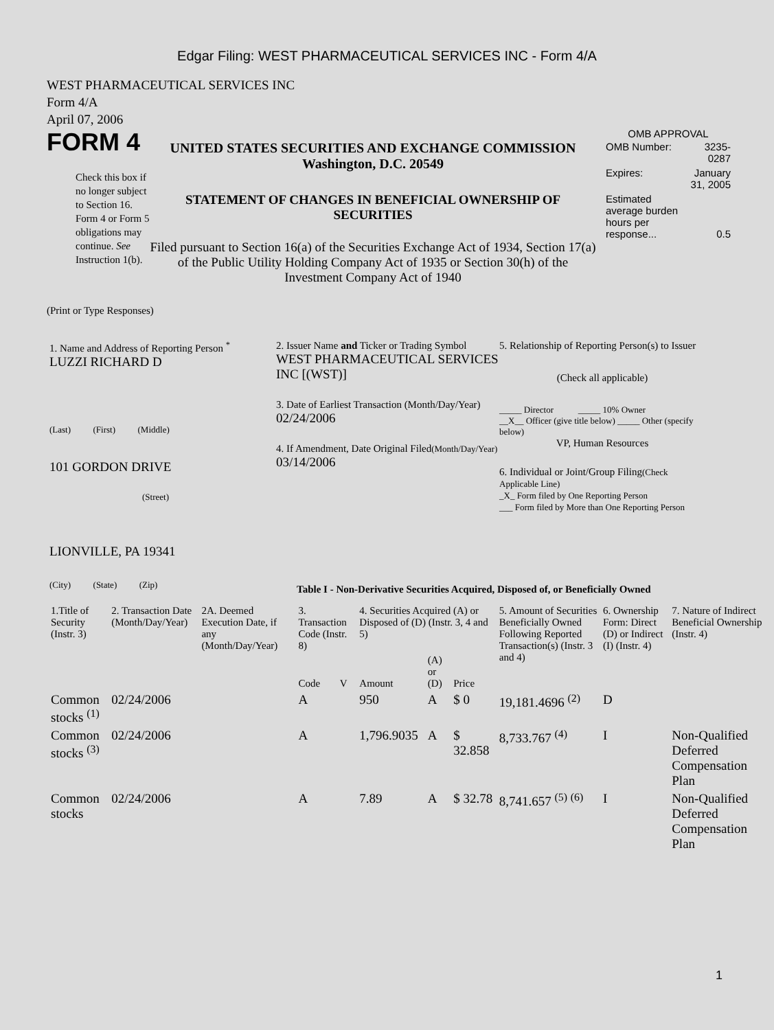Edgar Filing: WEST PHARMACEUTICAL SERVICES INC - Form 4/A
WEST PHARMACEUTICAL SERVICES INC
Form 4/A
April 07, 2006
FORM 4
Check this box if no longer subject to Section 16. Form 4 or Form 5 obligations may continue. See Instruction 1(b).
UNITED STATES SECURITIES AND EXCHANGE COMMISSION
Washington, D.C. 20549
STATEMENT OF CHANGES IN BENEFICIAL OWNERSHIP OF SECURITIES
Filed pursuant to Section 16(a) of the Securities Exchange Act of 1934, Section 17(a) of the Public Utility Holding Company Act of 1935 or Section 30(h) of the Investment Company Act of 1940
OMB APPROVAL
| OMB Number: | 3235-0287 |
| Expires: | January 31, 2005 |
| Estimated average burden hours per response... | 0.5 |
(Print or Type Responses)
1. Name and Address of Reporting Person <sup>*</sup>
LUZZI RICHARD D
(Last) (First) (Middle)
101 GORDON DRIVE
(Street)
LIONVILLE, PA 19341
(City) (State) (Zip)
2. Issuer Name and Ticker or Trading Symbol
WEST PHARMACEUTICAL SERVICES INC [(WST)]
3. Date of Earliest Transaction (Month/Day/Year)
02/24/2006
4. If Amendment, Date Original Filed(Month/Day/Year)
03/14/2006
5. Relationship of Reporting Person(s) to Issuer
(Check all applicable)
_____ Director _____ 10% Owner
__X__ Officer (give title below) _____ Other (specify below)
VP, Human Resources
6. Individual or Joint/Group Filing(Check Applicable Line)
_X_ Form filed by One Reporting Person
___ Form filed by More than One Reporting Person
Table I - Non-Derivative Securities Acquired, Disposed of, or Beneficially Owned
| 1.Title of Security (Instr. 3) | 2. Transaction Date (Month/Day/Year) | 2A. Deemed Execution Date, if any (Month/Day/Year) | 3. Transaction Code (Instr. 8) | | 4. Securities Acquired (A) or Disposed of (D) (Instr. 3, 4 and 5) | | | 5. Amount of Securities Beneficially Owned Following Reported Transaction(s) (Instr. 3 and 4) | 6. Ownership Form: Direct (D) or Indirect (I) (Instr. 4) | 7. Nature of Indirect Beneficial Ownership (Instr. 4) |
| --- | --- | --- | --- | --- | --- | --- | --- | --- | --- | --- |
| | | | Code | V | Amount | (A) or (D) | Price | | | |
| Common stocks <sup>(1)</sup> | 02/24/2006 | | A | | 950 | A | $ 0 | 19,181.4696 <sup>(2)</sup> | D | |
| Common stocks <sup>(3)</sup> | 02/24/2006 | | A | | 1,796.9035 | A | $ 32.858 | 8,733.767 <sup>(4)</sup> | I | Non-Qualified Deferred Compensation Plan |
| Common stocks | 02/24/2006 | | A | | 7.89 | A | $ 32.78 | 8,741.657 <sup>(5)</sup> <sup>(6)</sup> | I | Non-Qualified Deferred Compensation Plan |
1